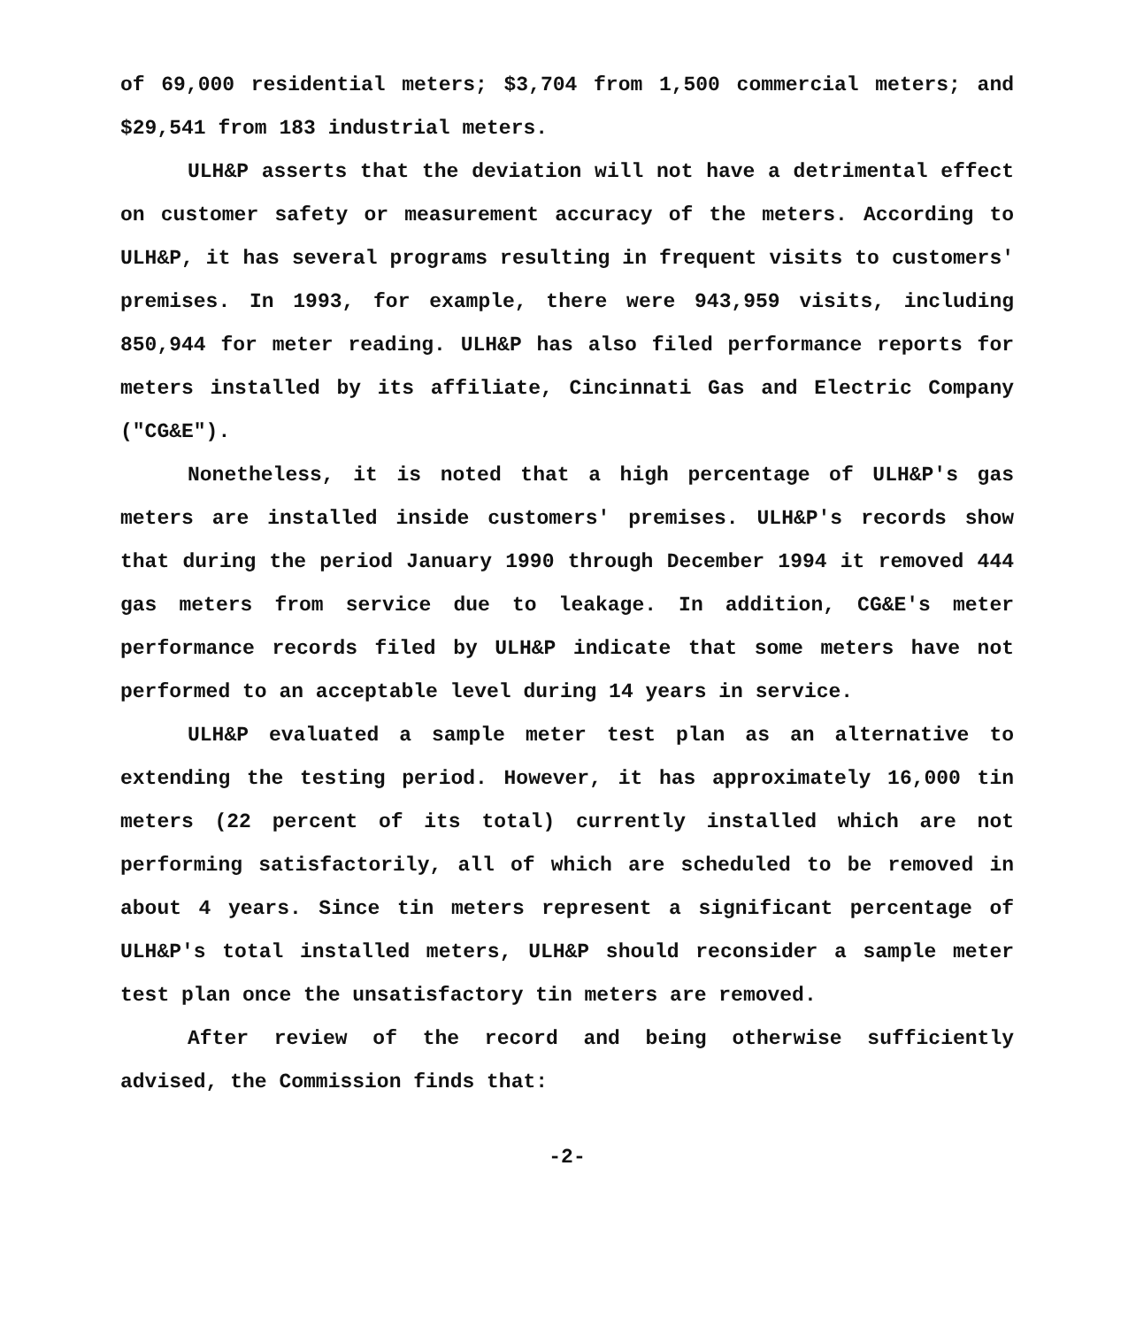of 69,000 residential meters; $3,704 from 1,500 commercial meters; and $29,541 from 183 industrial meters.
ULH&P asserts that the deviation will not have a detrimental effect on customer safety or measurement accuracy of the meters. According to ULH&P, it has several programs resulting in frequent visits to customers' premises. In 1993, for example, there were 943,959 visits, including 850,944 for meter reading. ULH&P has also filed performance reports for meters installed by its affiliate, Cincinnati Gas and Electric Company ("CG&E").
Nonetheless, it is noted that a high percentage of ULH&P's gas meters are installed inside customers' premises. ULH&P's records show that during the period January 1990 through December 1994 it removed 444 gas meters from service due to leakage. In addition, CG&E's meter performance records filed by ULH&P indicate that some meters have not performed to an acceptable level during 14 years in service.
ULH&P evaluated a sample meter test plan as an alternative to extending the testing period. However, it has approximately 16,000 tin meters (22 percent of its total) currently installed which are not performing satisfactorily, all of which are scheduled to be removed in about 4 years. Since tin meters represent a significant percentage of ULH&P's total installed meters, ULH&P should reconsider a sample meter test plan once the unsatisfactory tin meters are removed.
After review of the record and being otherwise sufficiently advised, the Commission finds that:
-2-